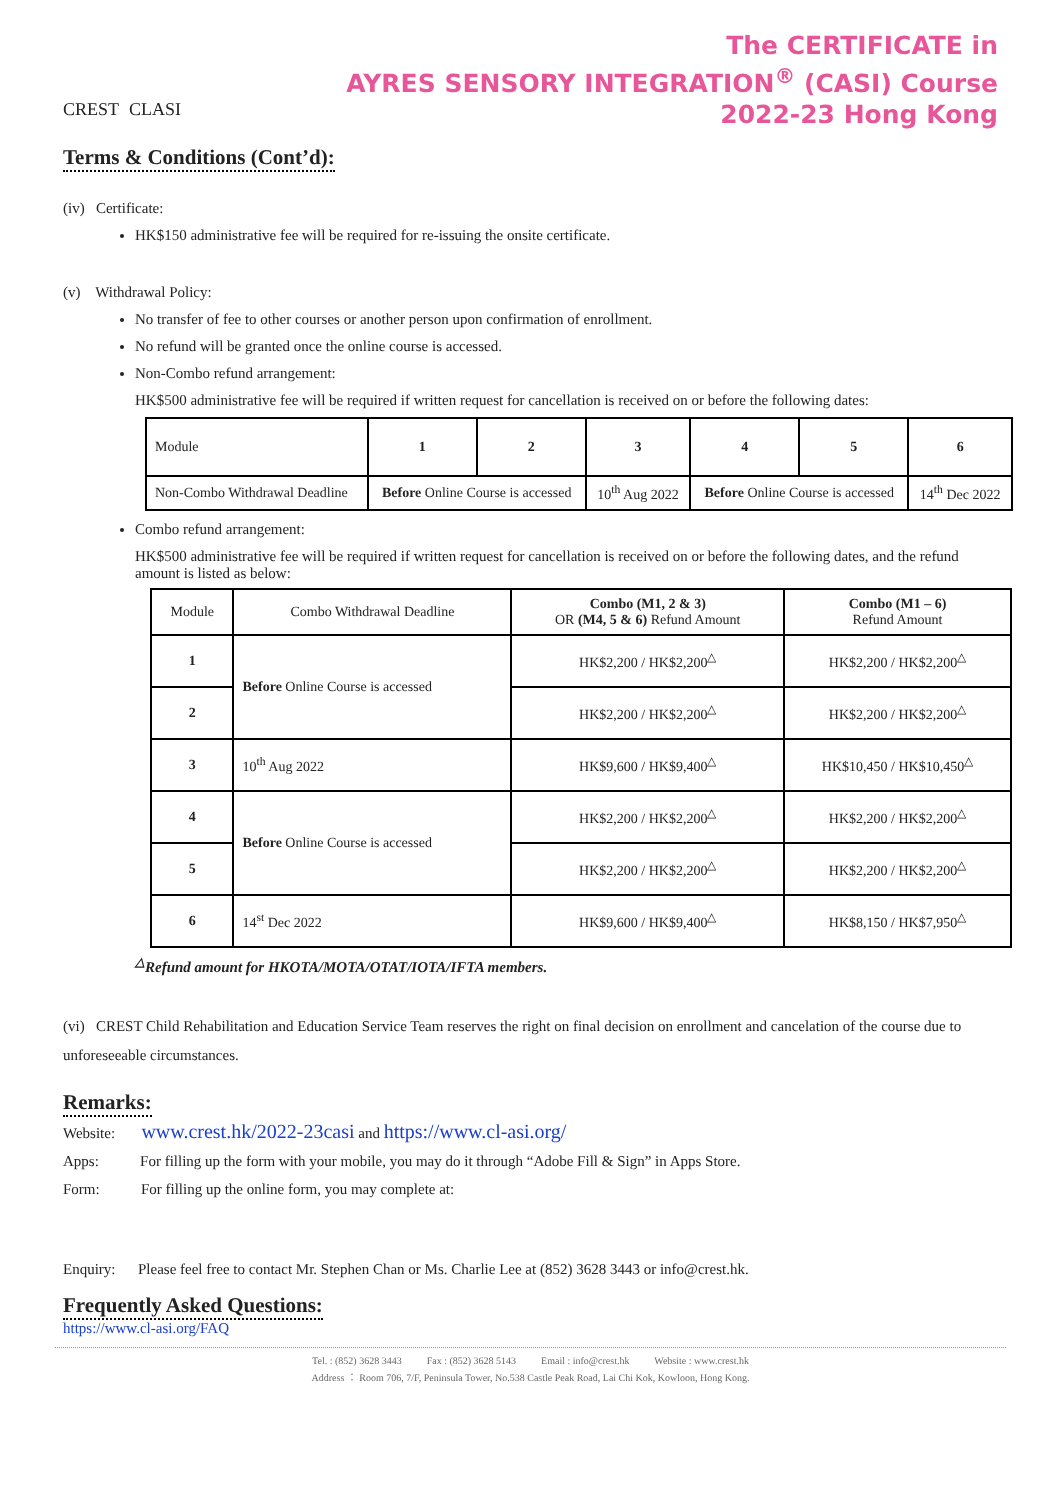CREST CLASI
The CERTIFICATE in
AYRES SENSORY INTEGRATION<sup>®</sup> (CASI) Course
2022-23 Hong Kong
Terms & Conditions (Cont’d):
(iv) Certificate:
HK$150 administrative fee will be required for re-issuing the onsite certificate.
(v) Withdrawal Policy:
No transfer of fee to other courses or another person upon confirmation of enrollment.
No refund will be granted once the online course is accessed.
Non-Combo refund arrangement:
HK$500 administrative fee will be required if written request for cancellation is received on or before the following dates:
| Module | 1 | 2 | 3 | 4 | 5 | 6 |
| Non-Combo Withdrawal Deadline | Before Online Course is accessed | | 10<sup>th</sup> Aug 2022 | Before Online Course is accessed | | 14<sup>th</sup> Dec 2022 |
Combo refund arrangement:
HK$500 administrative fee will be required if written request for cancellation is received on or before the following dates, and the refund amount is listed as below:
| Module | Combo Withdrawal Deadline | Combo (M1, 2 & 3) OR (M4, 5 & 6) Refund Amount | Combo (M1 – 6) Refund Amount |
| 1 | Before Online Course is accessed | HK$2,200 / HK$2,200<sup>△</sup> | HK$2,200 / HK$2,200<sup>△</sup> |
| 2 | | HK$2,200 / HK$2,200<sup>△</sup> | HK$2,200 / HK$2,200<sup>△</sup> |
| 3 | 10<sup>th</sup> Aug 2022 | HK$9,600 / HK$9,400<sup>△</sup> | HK$10,450 / HK$10,450<sup>△</sup> |
| 4 | Before Online Course is accessed | HK$2,200 / HK$2,200<sup>△</sup> | HK$2,200 / HK$2,200<sup>△</sup> |
| 5 | | HK$2,200 / HK$2,200<sup>△</sup> | HK$2,200 / HK$2,200<sup>△</sup> |
| 6 | 14<sup>st</sup> Dec 2022 | HK$9,600 / HK$9,400<sup>△</sup> | HK$8,150 / HK$7,950<sup>△</sup> |
<sup>△</sup>Refund amount for HKOTA/MOTA/OTAT/IOTA/IFTA members.
(vi) CREST Child Rehabilitation and Education Service Team reserves the right on final decision on enrollment and cancelation of the course due to unforeseeable circumstances.
Remarks:
Website: www.crest.hk/2022-23casi and https://www.cl-asi.org/
Apps: For filling up the form with your mobile, you may do it through “Adobe Fill & Sign” in Apps Store.
Form: For filling up the online form, you may complete at:
Enquiry: Please feel free to contact Mr. Stephen Chan or Ms. Charlie Lee at (852) 3628 3443 or info@crest.hk.
Frequently Asked Questions:
https://www.cl-asi.org/FAQ
Tel. : (852) 3628 3443 Fax : (852) 3628 5143 Email : info@crest.hk Website : www.crest.hk
Address ： Room 706, 7/F, Peninsula Tower, No.538 Castle Peak Road, Lai Chi Kok, Kowloon, Hong Kong.